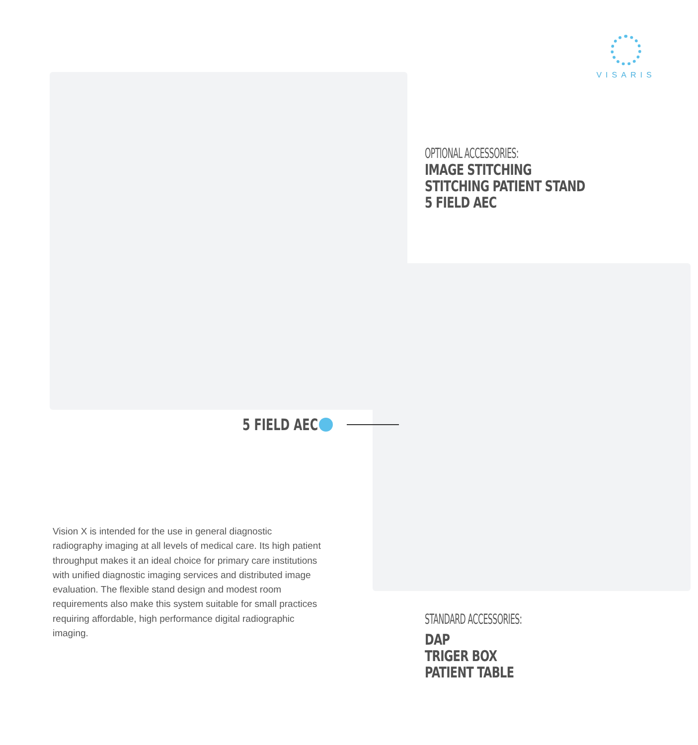VISARIS
OPTIONAL ACCESSORIES:
IMAGE STITCHING
STITCHING PATIENT STAND
5 FIELD AEC
5 FIELD AEC
Vision X is intended for the use in general diagnostic radiography imaging at all levels of medical care. Its high patient throughput makes it an ideal choice for primary care institutions with unified diagnostic imaging services and distributed image evaluation. The flexible stand design and modest room requirements also make this system suitable for small practices requiring affordable, high performance digital radiographic imaging.
STANDARD ACCESSORIES:
DAP
TRIGER BOX
PATIENT TABLE